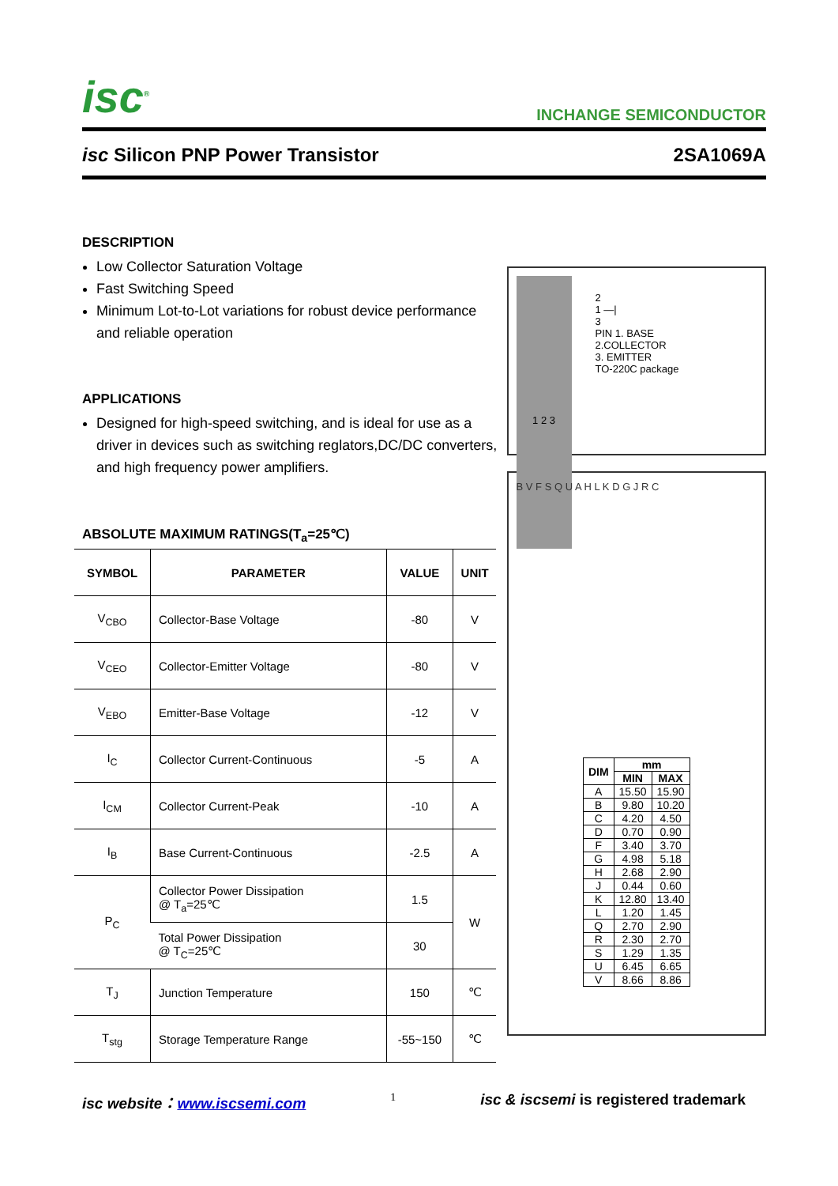isc<sup>®</sup> INCHANGE SEMICONDUCTOR
isc Silicon PNP Power Transistor 2SA1069A
DESCRIPTION
Low Collector Saturation Voltage
Fast Switching Speed
Minimum Lot-to-Lot variations for robust device performance and reliable operation
APPLICATIONS
Designed for high-speed switching, and is ideal for use as a driver in devices such as switching reglators,DC/DC converters, and high frequency power amplifiers.
ABSOLUTE MAXIMUM RATINGS(T<sub>a</sub>=25℃)
| SYMBOL | PARAMETER | VALUE | UNIT |
| --- | --- | --- | --- |
| V<sub>CBO</sub> | Collector-Base Voltage | -80 | V |
| V<sub>CEO</sub> | Collector-Emitter Voltage | -80 | V |
| V<sub>EBO</sub> | Emitter-Base Voltage | -12 | V |
| I<sub>C</sub> | Collector Current-Continuous | -5 | A |
| I<sub>CM</sub> | Collector Current-Peak | -10 | A |
| I<sub>B</sub> | Base Current-Continuous | -2.5 | A |
| P<sub>C</sub> | Collector Power Dissipation @ T<sub>a</sub>=25℃ | 1.5 | W |
| | Total Power Dissipation @ T<sub>C</sub>=25℃ | 30 | |
| T<sub>J</sub> | Junction Temperature | 150 | ℃ |
| T<sub>stg</sub> | Storage Temperature Range | -55~150 | ℃ |
1 2 3
2
1 —|
3
PIN 1. BASE
2.COLLECTOR
3. EMITTER
TO-220C package
B V F S Q U A H L K D G J R C
| DIM | mm | |
| --- | --- | --- |
| | MIN | MAX |
| A | 15.50 | 15.90 |
| B | 9.80 | 10.20 |
| C | 4.20 | 4.50 |
| D | 0.70 | 0.90 |
| F | 3.40 | 3.70 |
| G | 4.98 | 5.18 |
| H | 2.68 | 2.90 |
| J | 0.44 | 0.60 |
| K | 12.80 | 13.40 |
| L | 1.20 | 1.45 |
| Q | 2.70 | 2.90 |
| R | 2.30 | 2.70 |
| S | 1.29 | 1.35 |
| U | 6.45 | 6.65 |
| V | 8.66 | 8.86 |
isc website：www.iscsemi.com 1 isc & iscsemi is registered trademark